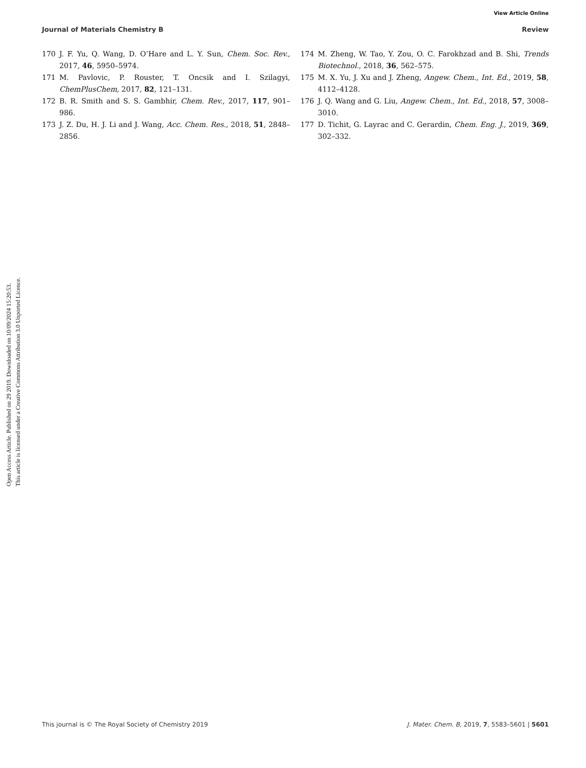View Article Online
Journal of Materials Chemistry B Review
Open Access Article. Published on 29 2019. Downloaded on 10/09/2024 15:20:53.
This article is licensed under a Creative Commons Attribution 3.0 Unported Licence.
170 J. F. Yu, Q. Wang, D. O’Hare and L. Y. Sun, Chem. Soc. Rev., 2017, 46, 5950–5974.
171 M. Pavlovic, P. Rouster, T. Oncsik and I. Szilagyi, ChemPlusChem, 2017, 82, 121–131.
172 B. R. Smith and S. S. Gambhir, Chem. Rev., 2017, 117, 901–986.
173 J. Z. Du, H. J. Li and J. Wang, Acc. Chem. Res., 2018, 51, 2848–2856.
174 M. Zheng, W. Tao, Y. Zou, O. C. Farokhzad and B. Shi, Trends Biotechnol., 2018, 36, 562–575.
175 M. X. Yu, J. Xu and J. Zheng, Angew. Chem., Int. Ed., 2019, 58, 4112–4128.
176 J. Q. Wang and G. Liu, Angew. Chem., Int. Ed., 2018, 57, 3008–3010.
177 D. Tichit, G. Layrac and C. Gerardin, Chem. Eng. J., 2019, 369, 302–332.
This journal is © The Royal Society of Chemistry 2019 J. Mater. Chem. B, 2019, 7, 5583–5601 | 5601